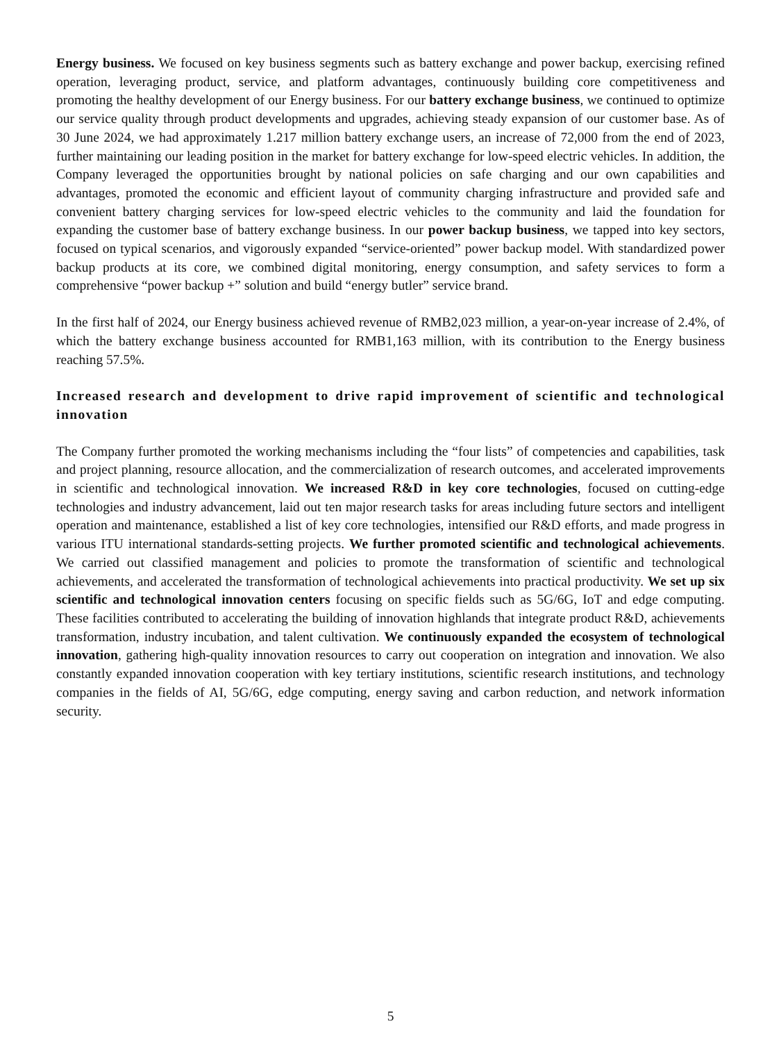Energy business. We focused on key business segments such as battery exchange and power backup, exercising refined operation, leveraging product, service, and platform advantages, continuously building core competitiveness and promoting the healthy development of our Energy business. For our battery exchange business, we continued to optimize our service quality through product developments and upgrades, achieving steady expansion of our customer base. As of 30 June 2024, we had approximately 1.217 million battery exchange users, an increase of 72,000 from the end of 2023, further maintaining our leading position in the market for battery exchange for low-speed electric vehicles. In addition, the Company leveraged the opportunities brought by national policies on safe charging and our own capabilities and advantages, promoted the economic and efficient layout of community charging infrastructure and provided safe and convenient battery charging services for low-speed electric vehicles to the community and laid the foundation for expanding the customer base of battery exchange business. In our power backup business, we tapped into key sectors, focused on typical scenarios, and vigorously expanded “service-oriented” power backup model. With standardized power backup products at its core, we combined digital monitoring, energy consumption, and safety services to form a comprehensive “power backup +” solution and build “energy butler” service brand.
In the first half of 2024, our Energy business achieved revenue of RMB2,023 million, a year-on-year increase of 2.4%, of which the battery exchange business accounted for RMB1,163 million, with its contribution to the Energy business reaching 57.5%.
Increased research and development to drive rapid improvement of scientific and technological innovation
The Company further promoted the working mechanisms including the “four lists” of competencies and capabilities, task and project planning, resource allocation, and the commercialization of research outcomes, and accelerated improvements in scientific and technological innovation. We increased R&D in key core technologies, focused on cutting-edge technologies and industry advancement, laid out ten major research tasks for areas including future sectors and intelligent operation and maintenance, established a list of key core technologies, intensified our R&D efforts, and made progress in various ITU international standards-setting projects. We further promoted scientific and technological achievements. We carried out classified management and policies to promote the transformation of scientific and technological achievements, and accelerated the transformation of technological achievements into practical productivity. We set up six scientific and technological innovation centers focusing on specific fields such as 5G/6G, IoT and edge computing. These facilities contributed to accelerating the building of innovation highlands that integrate product R&D, achievements transformation, industry incubation, and talent cultivation. We continuously expanded the ecosystem of technological innovation, gathering high-quality innovation resources to carry out cooperation on integration and innovation. We also constantly expanded innovation cooperation with key tertiary institutions, scientific research institutions, and technology companies in the fields of AI, 5G/6G, edge computing, energy saving and carbon reduction, and network information security.
5